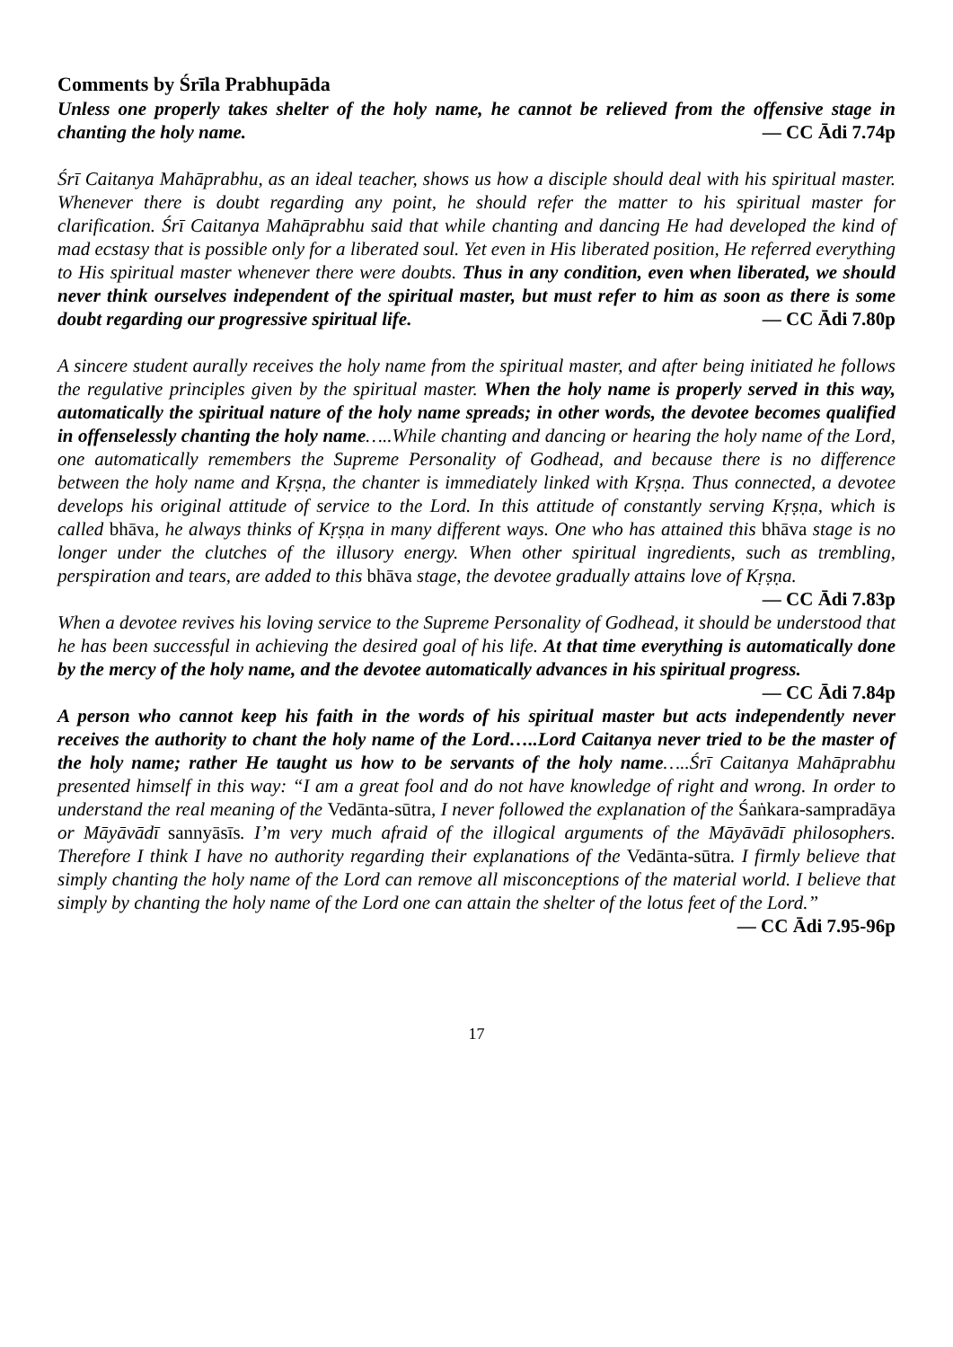Comments by Śrīla Prabhupāda
Unless one properly takes shelter of the holy name, he cannot be relieved from the offensive stage in chanting the holy name. — CC Ādi 7.74p
Śrī Caitanya Mahāprabhu, as an ideal teacher, shows us how a disciple should deal with his spiritual master. Whenever there is doubt regarding any point, he should refer the matter to his spiritual master for clarification. Śrī Caitanya Mahāprabhu said that while chanting and dancing He had developed the kind of mad ecstasy that is possible only for a liberated soul. Yet even in His liberated position, He referred everything to His spiritual master whenever there were doubts. Thus in any condition, even when liberated, we should never think ourselves independent of the spiritual master, but must refer to him as soon as there is some doubt regarding our progressive spiritual life. — CC Ādi 7.80p
A sincere student aurally receives the holy name from the spiritual master, and after being initiated he follows the regulative principles given by the spiritual master. When the holy name is properly served in this way, automatically the spiritual nature of the holy name spreads; in other words, the devotee becomes qualified in offenselessly chanting the holy name…..While chanting and dancing or hearing the holy name of the Lord, one automatically remembers the Supreme Personality of Godhead, and because there is no difference between the holy name and Kṛṣṇa, the chanter is immediately linked with Kṛṣṇa. Thus connected, a devotee develops his original attitude of service to the Lord. In this attitude of constantly serving Kṛṣṇa, which is called bhāva, he always thinks of Kṛṣṇa in many different ways. One who has attained this bhāva stage is no longer under the clutches of the illusory energy. When other spiritual ingredients, such as trembling, perspiration and tears, are added to this bhāva stage, the devotee gradually attains love of Kṛṣṇa. — CC Ādi 7.83p
When a devotee revives his loving service to the Supreme Personality of Godhead, it should be understood that he has been successful in achieving the desired goal of his life. At that time everything is automatically done by the mercy of the holy name, and the devotee automatically advances in his spiritual progress. — CC Ādi 7.84p
A person who cannot keep his faith in the words of his spiritual master but acts independently never receives the authority to chant the holy name of the Lord…..Lord Caitanya never tried to be the master of the holy name; rather He taught us how to be servants of the holy name…..Śrī Caitanya Mahāprabhu presented himself in this way: “I am a great fool and do not have knowledge of right and wrong. In order to understand the real meaning of the Vedānta-sūtra, I never followed the explanation of the Śaṅkara-sampradāya or Māyāvādī sannyāsīs. I’m very much afraid of the illogical arguments of the Māyāvādī philosophers. Therefore I think I have no authority regarding their explanations of the Vedānta-sūtra. I firmly believe that simply chanting the holy name of the Lord can remove all misconceptions of the material world. I believe that simply by chanting the holy name of the Lord one can attain the shelter of the lotus feet of the Lord.” — CC Ādi 7.95-96p
17